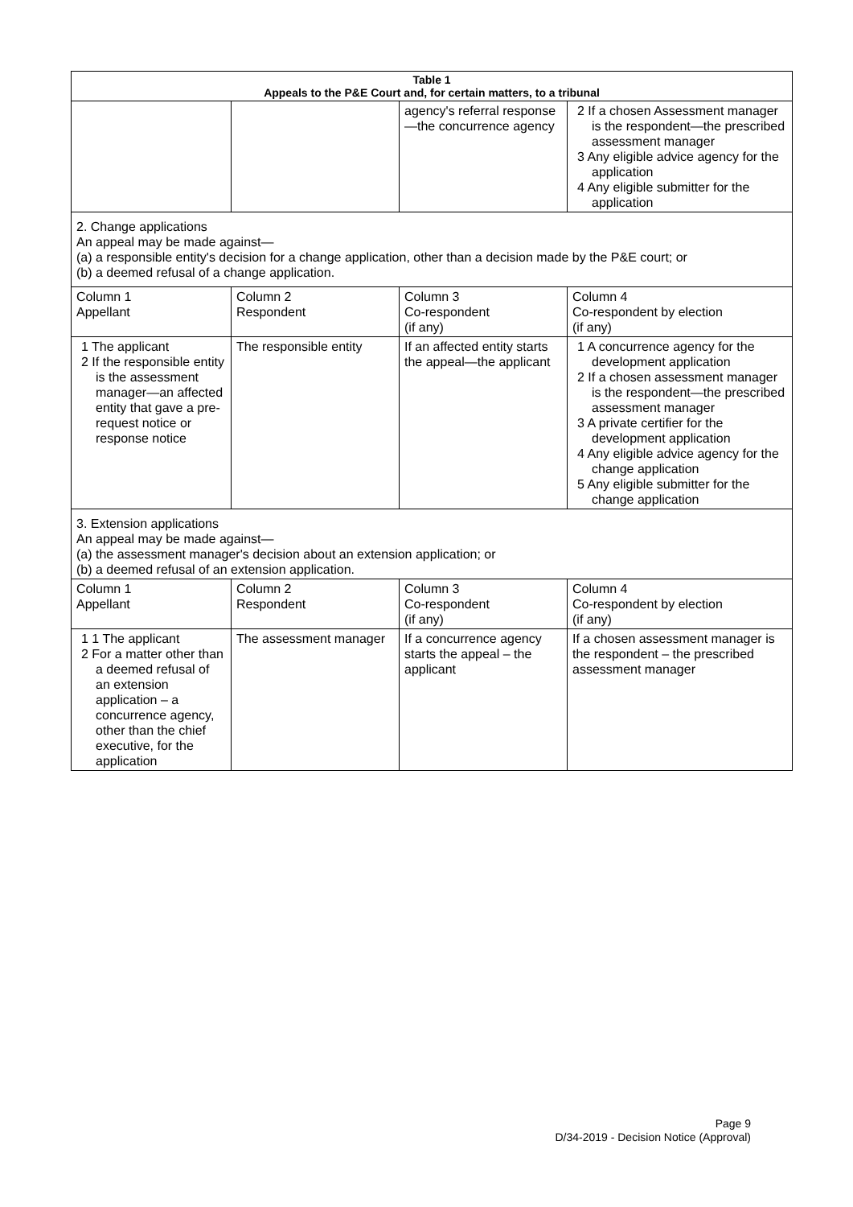| Table 1 Appeals to the P&E Court and, for certain matters, to a tribunal | | | |
| --- | --- | --- | --- |
| | | agency's referral response—the concurrence agency | 2 If a chosen Assessment manager is the respondent—the prescribed assessment manager 3 Any eligible advice agency for the application 4 Any eligible submitter for the application |
| 2. Change applications An appeal may be made against— (a) a responsible entity's decision for a change application, other than a decision made by the P&E court; or (b) a deemed refusal of a change application. | | | |
| Column 1 Appellant | Column 2 Respondent | Column 3 Co-respondent (if any) | Column 4 Co-respondent by election (if any) |
| 1 The applicant 2 If the responsible entity is the assessment manager—an affected entity that gave a pre-request notice or response notice | The responsible entity | If an affected entity starts the appeal—the applicant | 1 A concurrence agency for the development application 2 If a chosen assessment manager is the respondent—the prescribed assessment manager 3 A private certifier for the development application 4 Any eligible advice agency for the change application 5 Any eligible submitter for the change application |
| 3. Extension applications An appeal may be made against— (a) the assessment manager's decision about an extension application; or (b) a deemed refusal of an extension application. | | | |
| Column 1 Appellant | Column 2 Respondent | Column 3 Co-respondent (if any) | Column 4 Co-respondent by election (if any) |
| 1 1 The applicant 2 For a matter other than a deemed refusal of an extension application – a concurrence agency, other than the chief executive, for the application | The assessment manager | If a concurrence agency starts the appeal – the applicant | If a chosen assessment manager is the respondent – the prescribed assessment manager |
Page 9
D/34-2019 - Decision Notice (Approval)